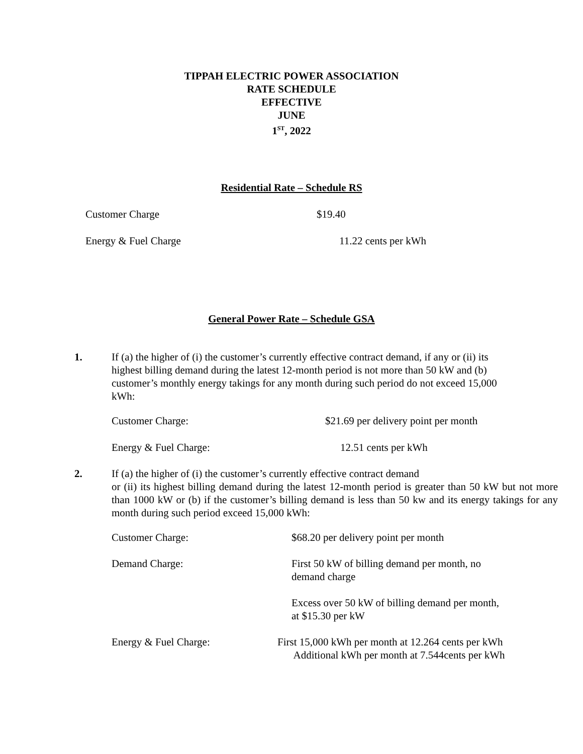TIPPAH ELECTRIC POWER ASSOCIATION
RATE SCHEDULE
EFFECTIVE
JUNE
1<sup>ST</sup>, 2022
Residential Rate – Schedule RS
Customer Charge $19.40
Energy & Fuel Charge 11.22 cents per kWh
General Power Rate – Schedule GSA
1. If (a) the higher of (i) the customer’s currently effective contract demand, if any or (ii) its highest billing demand during the latest 12-month period is not more than 50 kW and (b) customer’s monthly energy takings for any month during such period do not exceed 15,000 kWh:
Customer Charge: $21.69 per delivery point per month
Energy & Fuel Charge: 12.51 cents per kWh
2. If (a) the higher of (i) the customer’s currently effective contract demand
or (ii) its highest billing demand during the latest 12-month period is greater than 50 kW but not more than 1000 kW or (b) if the customer’s billing demand is less than 50 kw and its energy takings for any month during such period exceed 15,000 kWh:
Customer Charge: $68.20 per delivery point per month
Demand Charge: First 50 kW of billing demand per month, no demand charge
Excess over 50 kW of billing demand per month, at $15.30 per kW
Energy & Fuel Charge: First 15,000 kWh per month at 12.264 cents per kWh
Additional kWh per month at 7.544cents per kWh